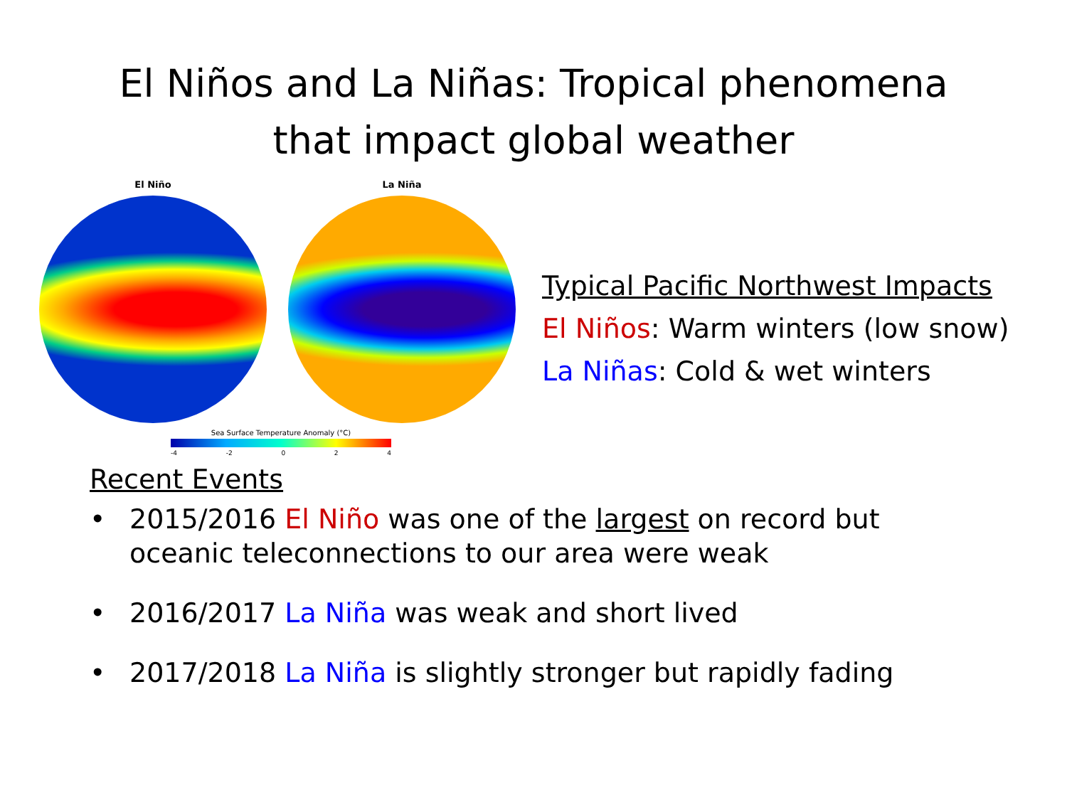El Niños and La Niñas: Tropical phenomena
that impact global weather
El Niño La Niña
Sea Surface Temperature Anomaly (°C)
-4 -2 0 2 4
Typical Pacific Northwest Impacts
El Niños: Warm winters (low snow)
La Niñas: Cold & wet winters
Recent Events
• 2015/2016 El Niño was one of the largest on record but oceanic teleconnections to our area were weak
• 2016/2017 La Niña was weak and short lived
• 2017/2018 La Niña is slightly stronger but rapidly fading